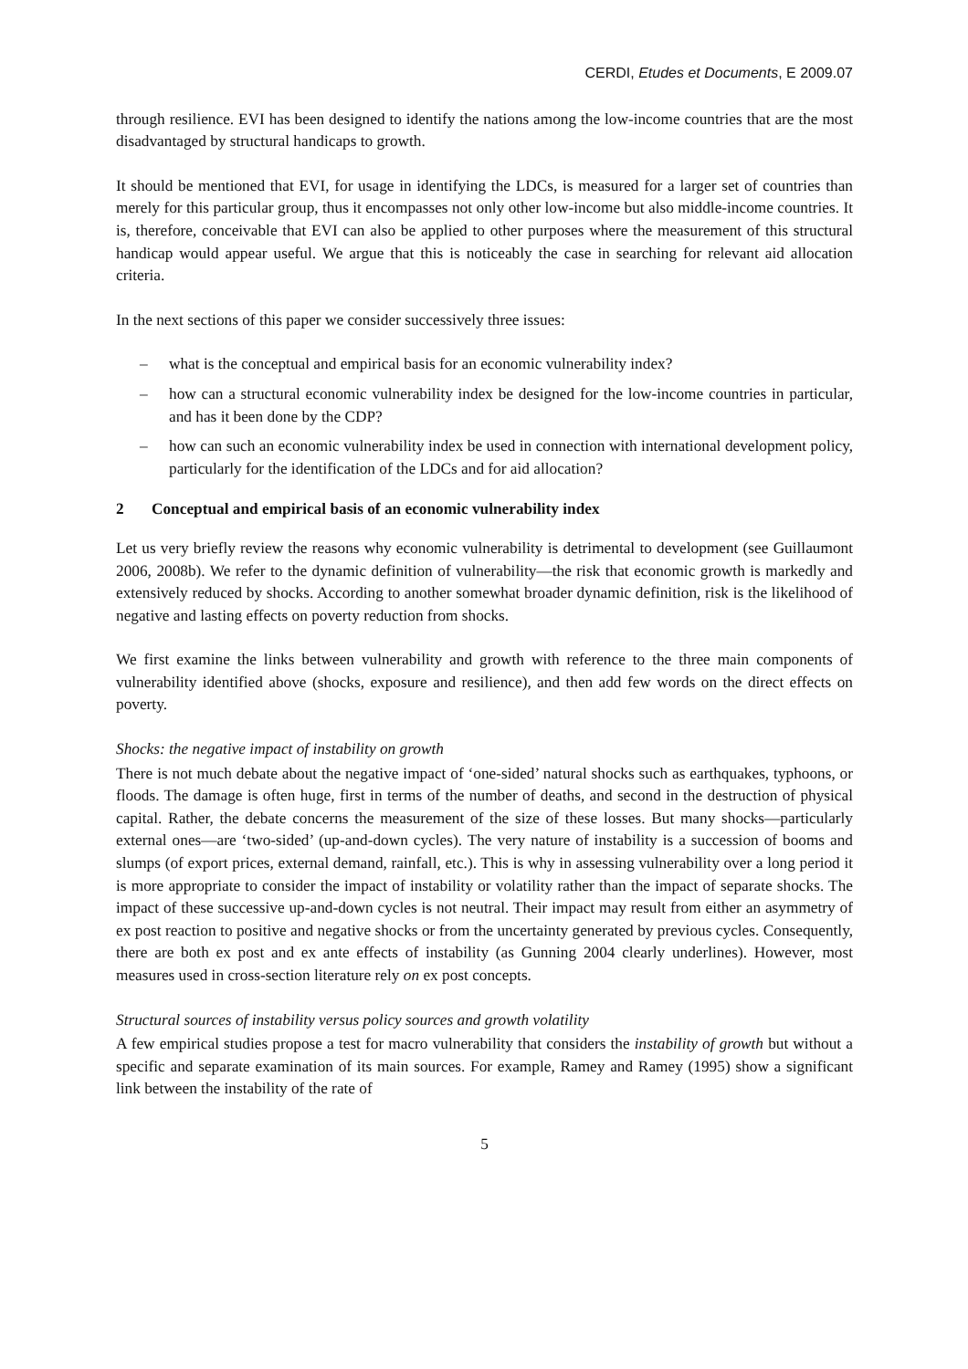CERDI, Etudes et Documents, E 2009.07
through resilience. EVI has been designed to identify the nations among the low-income countries that are the most disadvantaged by structural handicaps to growth.
It should be mentioned that EVI, for usage in identifying the LDCs, is measured for a larger set of countries than merely for this particular group, thus it encompasses not only other low-income but also middle-income countries. It is, therefore, conceivable that EVI can also be applied to other purposes where the measurement of this structural handicap would appear useful. We argue that this is noticeably the case in searching for relevant aid allocation criteria.
In the next sections of this paper we consider successively three issues:
– what is the conceptual and empirical basis for an economic vulnerability index?
– how can a structural economic vulnerability index be designed for the low-income countries in particular, and has it been done by the CDP?
– how can such an economic vulnerability index be used in connection with international development policy, particularly for the identification of the LDCs and for aid allocation?
2 Conceptual and empirical basis of an economic vulnerability index
Let us very briefly review the reasons why economic vulnerability is detrimental to development (see Guillaumont 2006, 2008b). We refer to the dynamic definition of vulnerability—the risk that economic growth is markedly and extensively reduced by shocks. According to another somewhat broader dynamic definition, risk is the likelihood of negative and lasting effects on poverty reduction from shocks.
We first examine the links between vulnerability and growth with reference to the three main components of vulnerability identified above (shocks, exposure and resilience), and then add few words on the direct effects on poverty.
Shocks: the negative impact of instability on growth
There is not much debate about the negative impact of ‘one-sided’ natural shocks such as earthquakes, typhoons, or floods. The damage is often huge, first in terms of the number of deaths, and second in the destruction of physical capital. Rather, the debate concerns the measurement of the size of these losses. But many shocks—particularly external ones—are ‘two-sided’ (up-and-down cycles). The very nature of instability is a succession of booms and slumps (of export prices, external demand, rainfall, etc.). This is why in assessing vulnerability over a long period it is more appropriate to consider the impact of instability or volatility rather than the impact of separate shocks. The impact of these successive up-and-down cycles is not neutral. Their impact may result from either an asymmetry of ex post reaction to positive and negative shocks or from the uncertainty generated by previous cycles. Consequently, there are both ex post and ex ante effects of instability (as Gunning 2004 clearly underlines). However, most measures used in cross-section literature rely on ex post concepts.
Structural sources of instability versus policy sources and growth volatility
A few empirical studies propose a test for macro vulnerability that considers the instability of growth but without a specific and separate examination of its main sources. For example, Ramey and Ramey (1995) show a significant link between the instability of the rate of
5